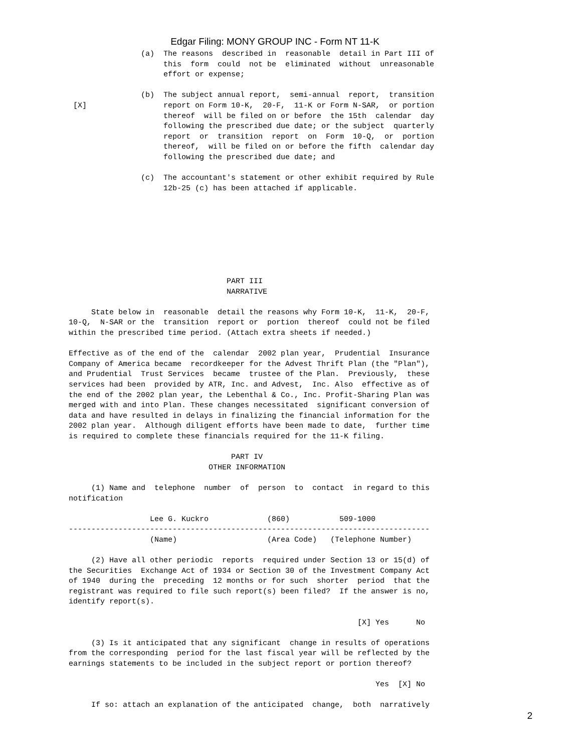Edgar Filing: MONY GROUP INC - Form NT 11-K
                (a)  The reasons  described in  reasonable  detail in Part III of
                     this  form  could  not be  eliminated  without  unreasonable
                     effort or expense;

                (b)  The subject annual report,  semi-annual  report,  transition
 [X]                 report on Form 10-K,  20-F,  11-K or Form N-SAR,  or portion
                     thereof  will be filed on or before  the 15th  calendar  day
                     following the prescribed due date; or the subject  quarterly
                     report  or  transition  report  on  Form  10-Q,  or  portion
                     thereof,  will be filed on or before the fifth  calendar day
                     following the prescribed due date; and

                (c)  The accountant's statement or other exhibit required by Rule
                     12b-25 (c) has been attached if applicable.








                                   PART III
                                   NARRATIVE

     State below in  reasonable  detail the reasons why Form 10-K,  11-K,  20-F,
10-Q,  N-SAR or the  transition  report or  portion  thereof  could not be filed
within the prescribed time period. (Attach extra sheets if needed.)

Effective as of the end of the  calendar  2002 plan year,  Prudential  Insurance
Company of America became  recordkeeper for the Advest Thrift Plan (the "Plan"),
and Prudential  Trust Services  became  trustee of the Plan.  Previously,  these
services had been  provided by ATR, Inc. and Advest,  Inc. Also  effective as of
the end of the 2002 plan year, the Lebenthal & Co., Inc. Profit-Sharing Plan was
merged with and into Plan. These changes necessitated  significant conversion of
data and have resulted in delays in finalizing the financial information for the
2002 plan year.  Although diligent efforts have been made to date,  further time
is required to complete these financials required for the 11-K filing.

                                    PART IV
                               OTHER INFORMATION

     (1) Name and  telephone  number  of  person  to  contact  in regard to this
notification

                  Lee G. Kuckro             (860)           509-1000
--------------------------------------------------------------------------------
                  (Name)                    (Area Code)   (Telephone Number)

     (2) Have all other periodic  reports  required under Section 13 or 15(d) of
the Securities  Exchange Act of 1934 or Section 30 of the Investment Company Act
of 1940  during the  preceding  12 months or for such  shorter  period  that the
registrant was required to file such report(s) been filed?  If the answer is no,
identify report(s).

                                                                [X] Yes      No

     (3) Is it anticipated that any significant  change in results of operations
from the corresponding  period for the last fiscal year will be reflected by the
earnings statements to be included in the subject report or portion thereof?

                                                                    Yes  [X] No

     If so: attach an explanation of the anticipated  change,  both  narratively
2